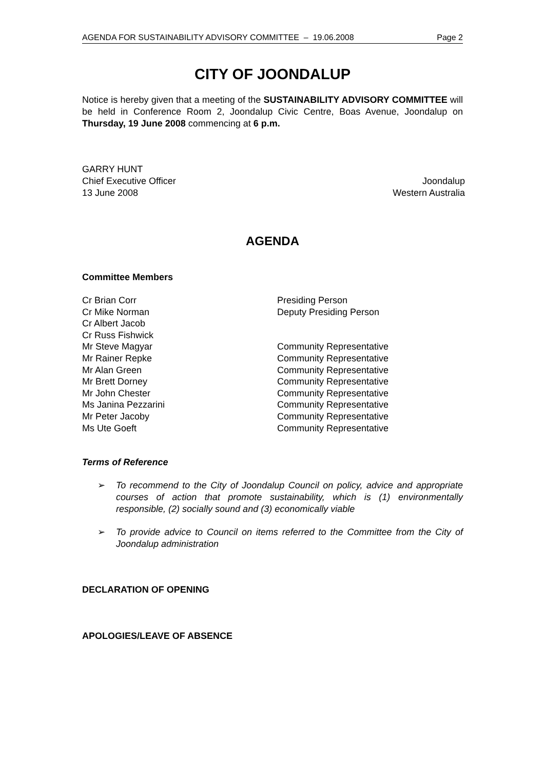AGENDA FOR SUSTAINABILITY ADVISORY COMMITTEE – 19.06.2008 Page 2
CITY OF JOONDALUP
Notice is hereby given that a meeting of the SUSTAINABILITY ADVISORY COMMITTEE will be held in Conference Room 2, Joondalup Civic Centre, Boas Avenue, Joondalup on Thursday, 19 June 2008 commencing at 6 p.m.
GARRY HUNT
Chief Executive Officer Joondalup
13 June 2008 Western Australia
AGENDA
Committee Members
| Cr Brian Corr | Presiding Person |
| Cr Mike Norman | Deputy Presiding Person |
| Cr Albert Jacob | |
| Cr Russ Fishwick | |
| Mr Steve Magyar | Community Representative |
| Mr Rainer Repke | Community Representative |
| Mr Alan Green | Community Representative |
| Mr Brett Dorney | Community Representative |
| Mr John Chester | Community Representative |
| Ms Janina Pezzarini | Community Representative |
| Mr Peter Jacoby | Community Representative |
| Ms Ute Goeft | Community Representative |
Terms of Reference
➢ To recommend to the City of Joondalup Council on policy, advice and appropriate courses of action that promote sustainability, which is (1) environmentally responsible, (2) socially sound and (3) economically viable
➢ To provide advice to Council on items referred to the Committee from the City of Joondalup administration
DECLARATION OF OPENING
APOLOGIES/LEAVE OF ABSENCE